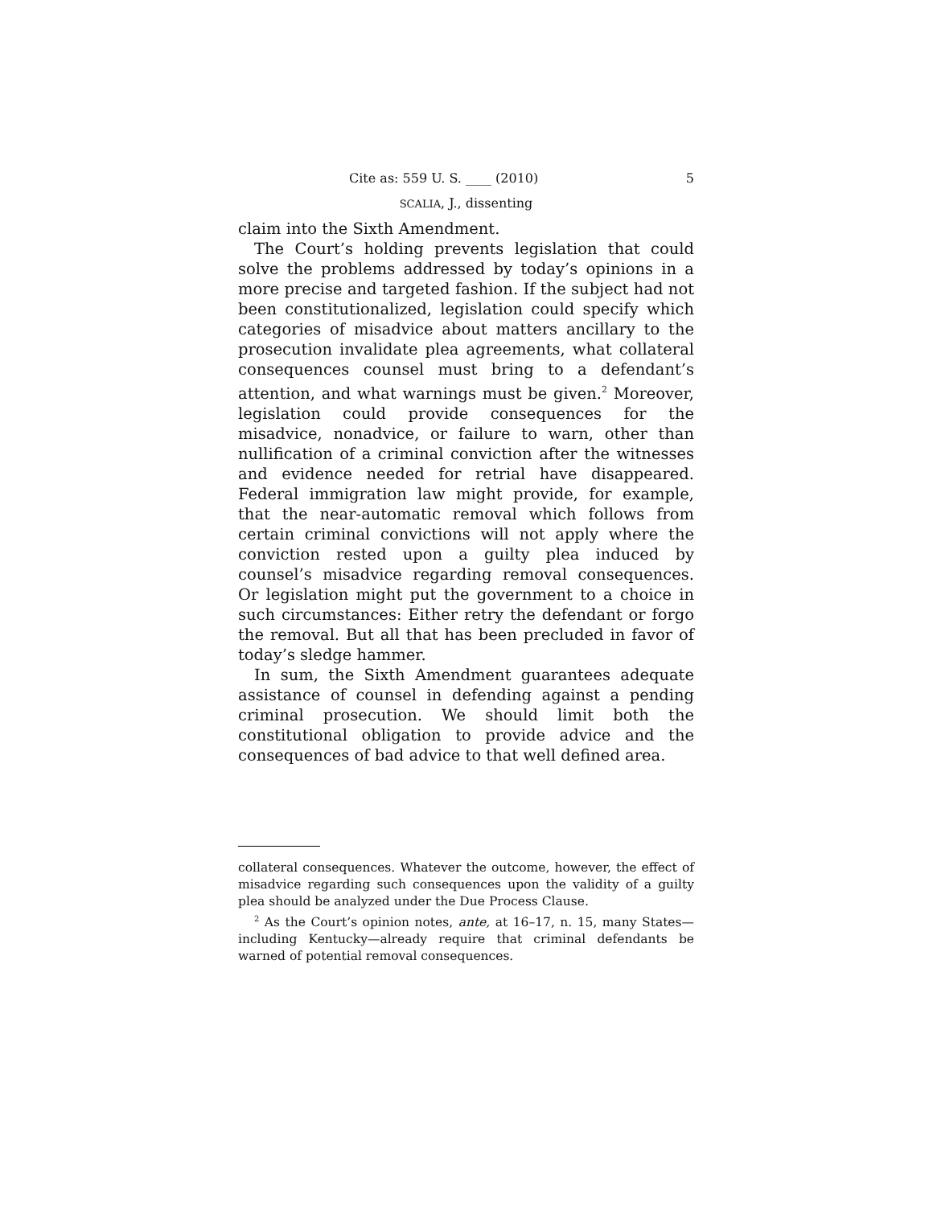Cite as: 559 U. S. ____ (2010) 5
SCALIA, J., dissenting
claim into the Sixth Amendment.
The Court’s holding prevents legislation that could solve the problems addressed by today’s opinions in a more precise and targeted fashion. If the subject had not been constitutionalized, legislation could specify which categories of misadvice about matters ancillary to the prosecution invalidate plea agreements, what collateral consequences counsel must bring to a defendant’s attention, and what warnings must be given.<sup>2</sup> Moreover, legislation could provide consequences for the misadvice, nonadvice, or failure to warn, other than nullification of a criminal conviction after the witnesses and evidence needed for retrial have disappeared. Federal immigration law might provide, for example, that the near-automatic removal which follows from certain criminal convictions will not apply where the conviction rested upon a guilty plea induced by counsel’s misadvice regarding removal consequences. Or legislation might put the government to a choice in such circumstances: Either retry the defendant or forgo the removal. But all that has been precluded in favor of today’s sledge hammer.
In sum, the Sixth Amendment guarantees adequate assistance of counsel in defending against a pending criminal prosecution. We should limit both the constitutional obligation to provide advice and the consequences of bad advice to that well defined area.
collateral consequences. Whatever the outcome, however, the effect of misadvice regarding such consequences upon the validity of a guilty plea should be analyzed under the Due Process Clause.
<sup>2</sup> As the Court’s opinion notes, ante, at 16–17, n. 15, many States— including Kentucky—already require that criminal defendants be warned of potential removal consequences.